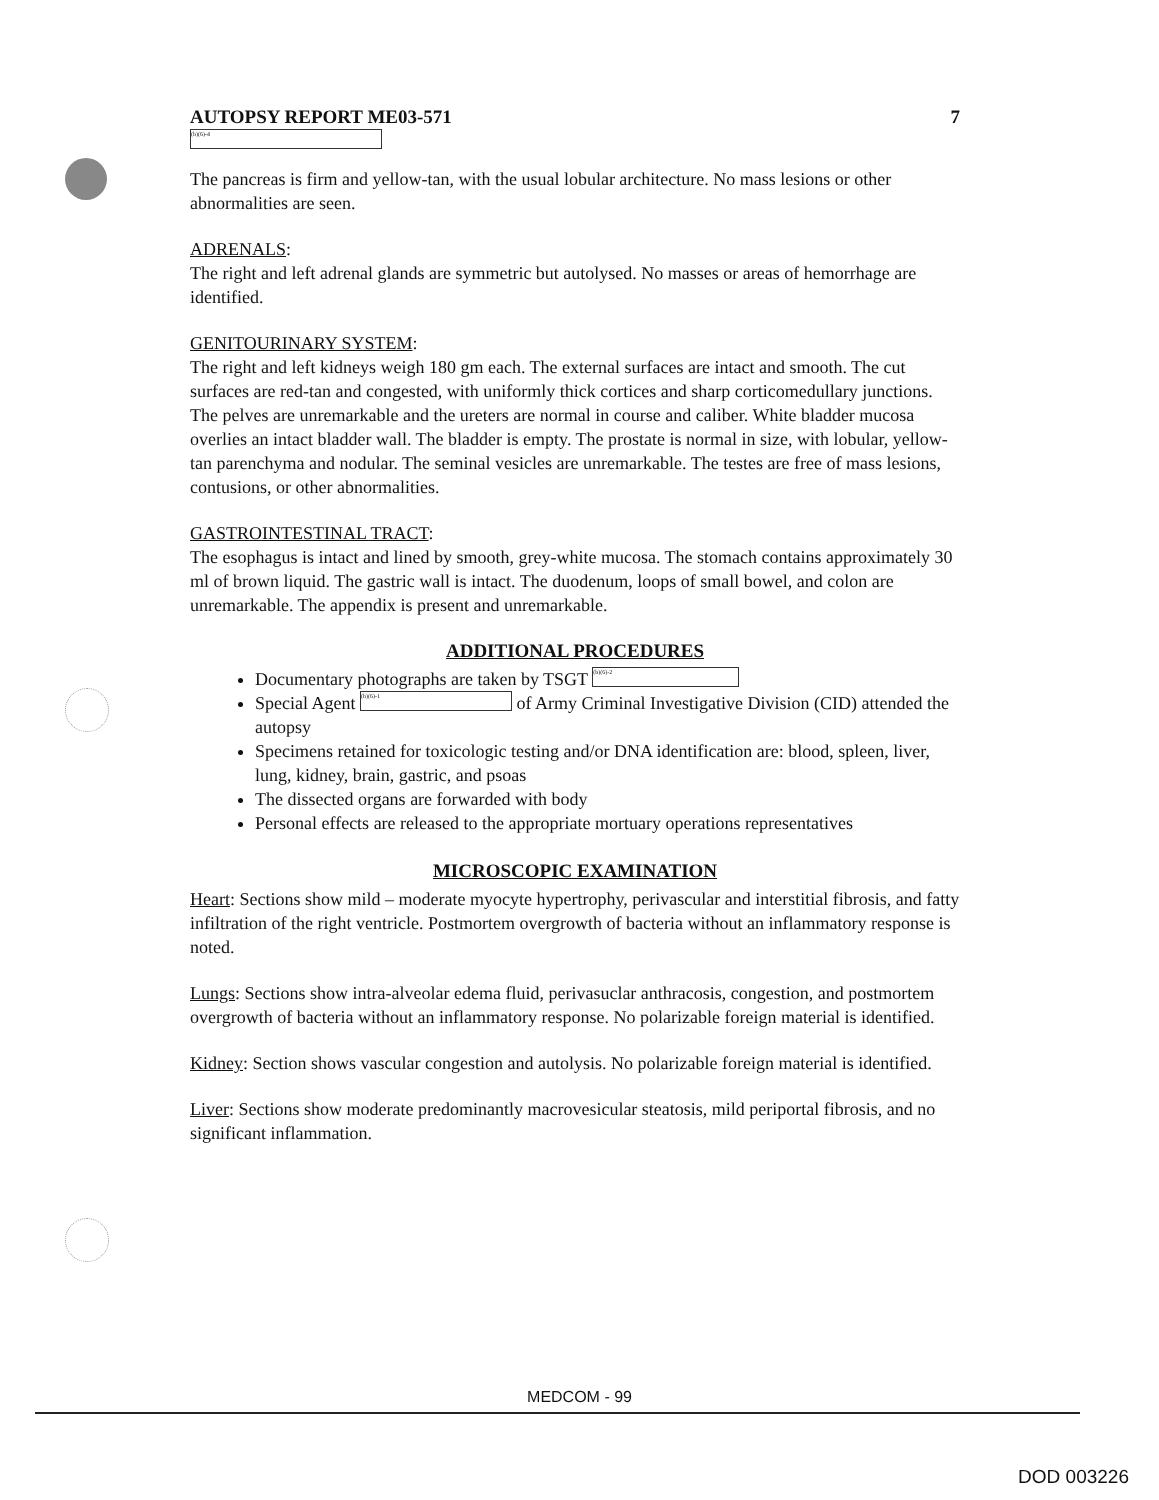AUTOPSY REPORT ME03-571 7
(b)(6)-4
The pancreas is firm and yellow-tan, with the usual lobular architecture. No mass lesions or other abnormalities are seen.
ADRENALS:
The right and left adrenal glands are symmetric but autolysed. No masses or areas of hemorrhage are identified.
GENITOURINARY SYSTEM:
The right and left kidneys weigh 180 gm each. The external surfaces are intact and smooth. The cut surfaces are red-tan and congested, with uniformly thick cortices and sharp corticomedullary junctions. The pelves are unremarkable and the ureters are normal in course and caliber. White bladder mucosa overlies an intact bladder wall. The bladder is empty. The prostate is normal in size, with lobular, yellow-tan parenchyma and nodular. The seminal vesicles are unremarkable. The testes are free of mass lesions, contusions, or other abnormalities.
GASTROINTESTINAL TRACT:
The esophagus is intact and lined by smooth, grey-white mucosa. The stomach contains approximately 30 ml of brown liquid. The gastric wall is intact. The duodenum, loops of small bowel, and colon are unremarkable. The appendix is present and unremarkable.
ADDITIONAL PROCEDURES
Documentary photographs are taken by TSGT (b)(6)-2
Special Agent (b)(6)-1 of Army Criminal Investigative Division (CID) attended the autopsy
Specimens retained for toxicologic testing and/or DNA identification are: blood, spleen, liver, lung, kidney, brain, gastric, and psoas
The dissected organs are forwarded with body
Personal effects are released to the appropriate mortuary operations representatives
MICROSCOPIC EXAMINATION
Heart: Sections show mild – moderate myocyte hypertrophy, perivascular and interstitial fibrosis, and fatty infiltration of the right ventricle. Postmortem overgrowth of bacteria without an inflammatory response is noted.
Lungs: Sections show intra-alveolar edema fluid, perivasuclar anthracosis, congestion, and postmortem overgrowth of bacteria without an inflammatory response. No polarizable foreign material is identified.
Kidney: Section shows vascular congestion and autolysis. No polarizable foreign material is identified.
Liver: Sections show moderate predominantly macrovesicular steatosis, mild periportal fibrosis, and no significant inflammation.
MEDCOM - 99
DOD 003226